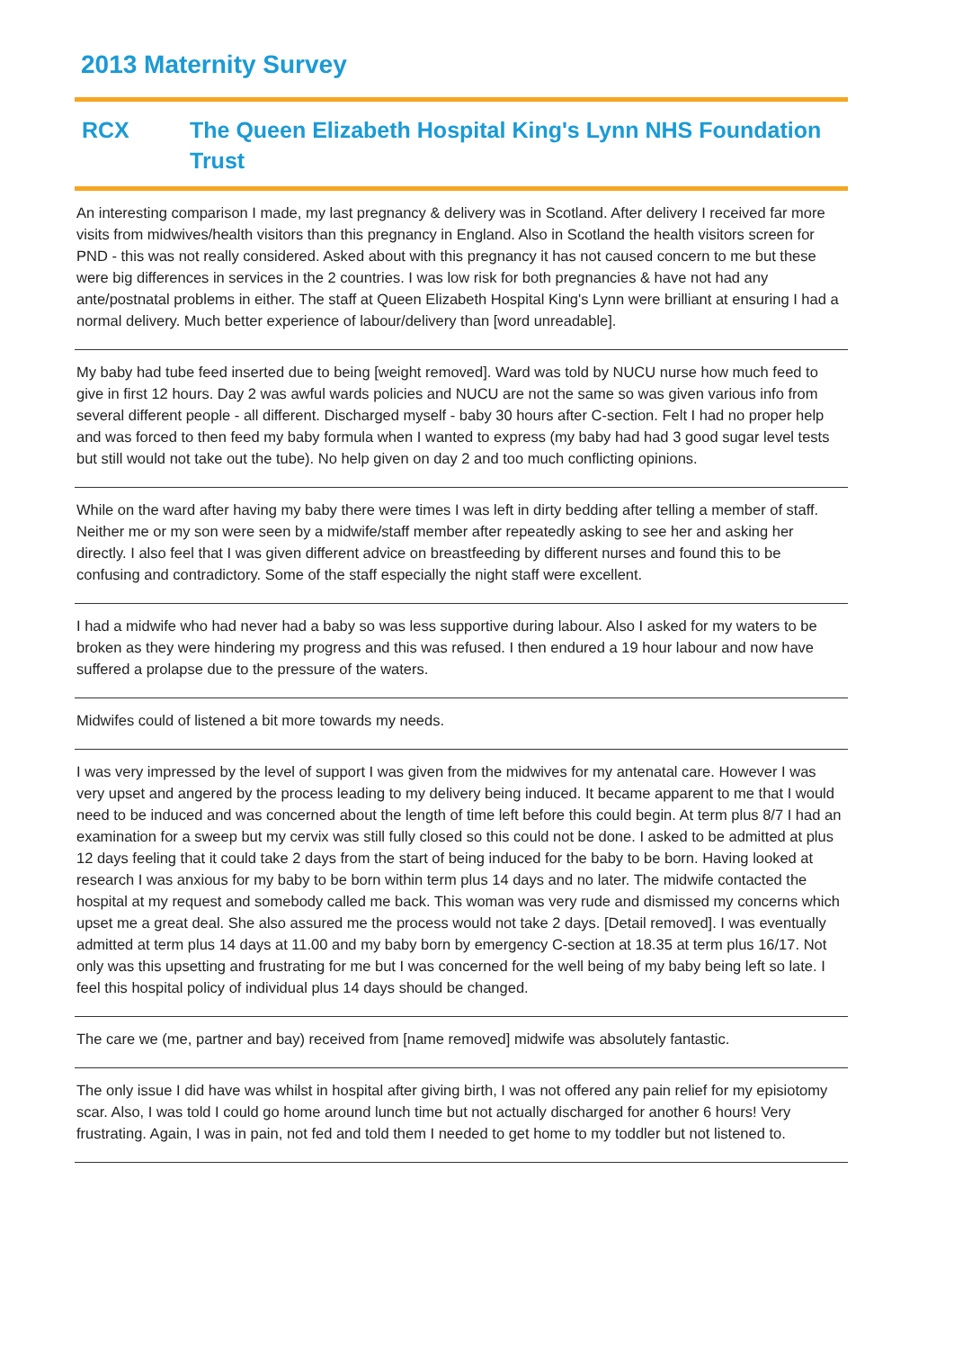2013 Maternity Survey
RCX The Queen Elizabeth Hospital King's Lynn NHS Foundation Trust
An interesting comparison I made, my last pregnancy & delivery was in Scotland. After delivery I received far more visits from midwives/health visitors than this pregnancy in England. Also in Scotland the health visitors screen for PND - this was not really considered. Asked about with this pregnancy it has not caused concern to me but these were big differences in services in the 2 countries. I was low risk for both pregnancies & have not had any ante/postnatal problems in either. The staff at Queen Elizabeth Hospital King's Lynn were brilliant at ensuring I had a normal delivery. Much better experience of labour/delivery than [word unreadable].
My baby had tube feed inserted due to being [weight removed]. Ward was told by NUCU nurse how much feed to give in first 12 hours. Day 2 was awful wards policies and NUCU are not the same so was given various info from several different people - all different. Discharged myself - baby 30 hours after C-section. Felt I had no proper help and was forced to then feed my baby formula when I wanted to express (my baby had had 3 good sugar level tests but still would not take out the tube). No help given on day 2 and too much conflicting opinions.
While on the ward after having my baby there were times I was left in dirty bedding after telling a member of staff. Neither me or my son were seen by a midwife/staff member after repeatedly asking to see her and asking her directly. I also feel that I was given different advice on breastfeeding by different nurses and found this to be confusing and contradictory. Some of the staff especially the night staff were excellent.
I had a midwife who had never had a baby so was less supportive during labour. Also I asked for my waters to be broken as they were hindering my progress and this was refused. I then endured a 19 hour labour and now have suffered a prolapse due to the pressure of the waters.
Midwifes could of listened a bit more towards my needs.
I was very impressed by the level of support I was given from the midwives for my antenatal care. However I was very upset and angered by the process leading to my delivery being induced. It became apparent to me that I would need to be induced and was concerned about the length of time left before this could begin. At term plus 8/7 I had an examination for a sweep but my cervix was still fully closed so this could not be done. I asked to be admitted at plus 12 days feeling that it could take 2 days from the start of being induced for the baby to be born. Having looked at research I was anxious for my baby to be born within term plus 14 days and no later. The midwife contacted the hospital at my request and somebody called me back. This woman was very rude and dismissed my concerns which upset me a great deal. She also assured me the process would not take 2 days. [Detail removed]. I was eventually admitted at term plus 14 days at 11.00 and my baby born by emergency C-section at 18.35 at term plus 16/17. Not only was this upsetting and frustrating for me but I was concerned for the well being of my baby being left so late. I feel this hospital policy of individual plus 14 days should be changed.
The care we (me, partner and bay) received from [name removed] midwife was absolutely fantastic.
The only issue I did have was whilst in hospital after giving birth, I was not offered any pain relief for my episiotomy scar. Also, I was told I could go home around lunch time but not actually discharged for another 6 hours! Very frustrating. Again, I was in pain, not fed and told them I needed to get home to my toddler but not listened to.